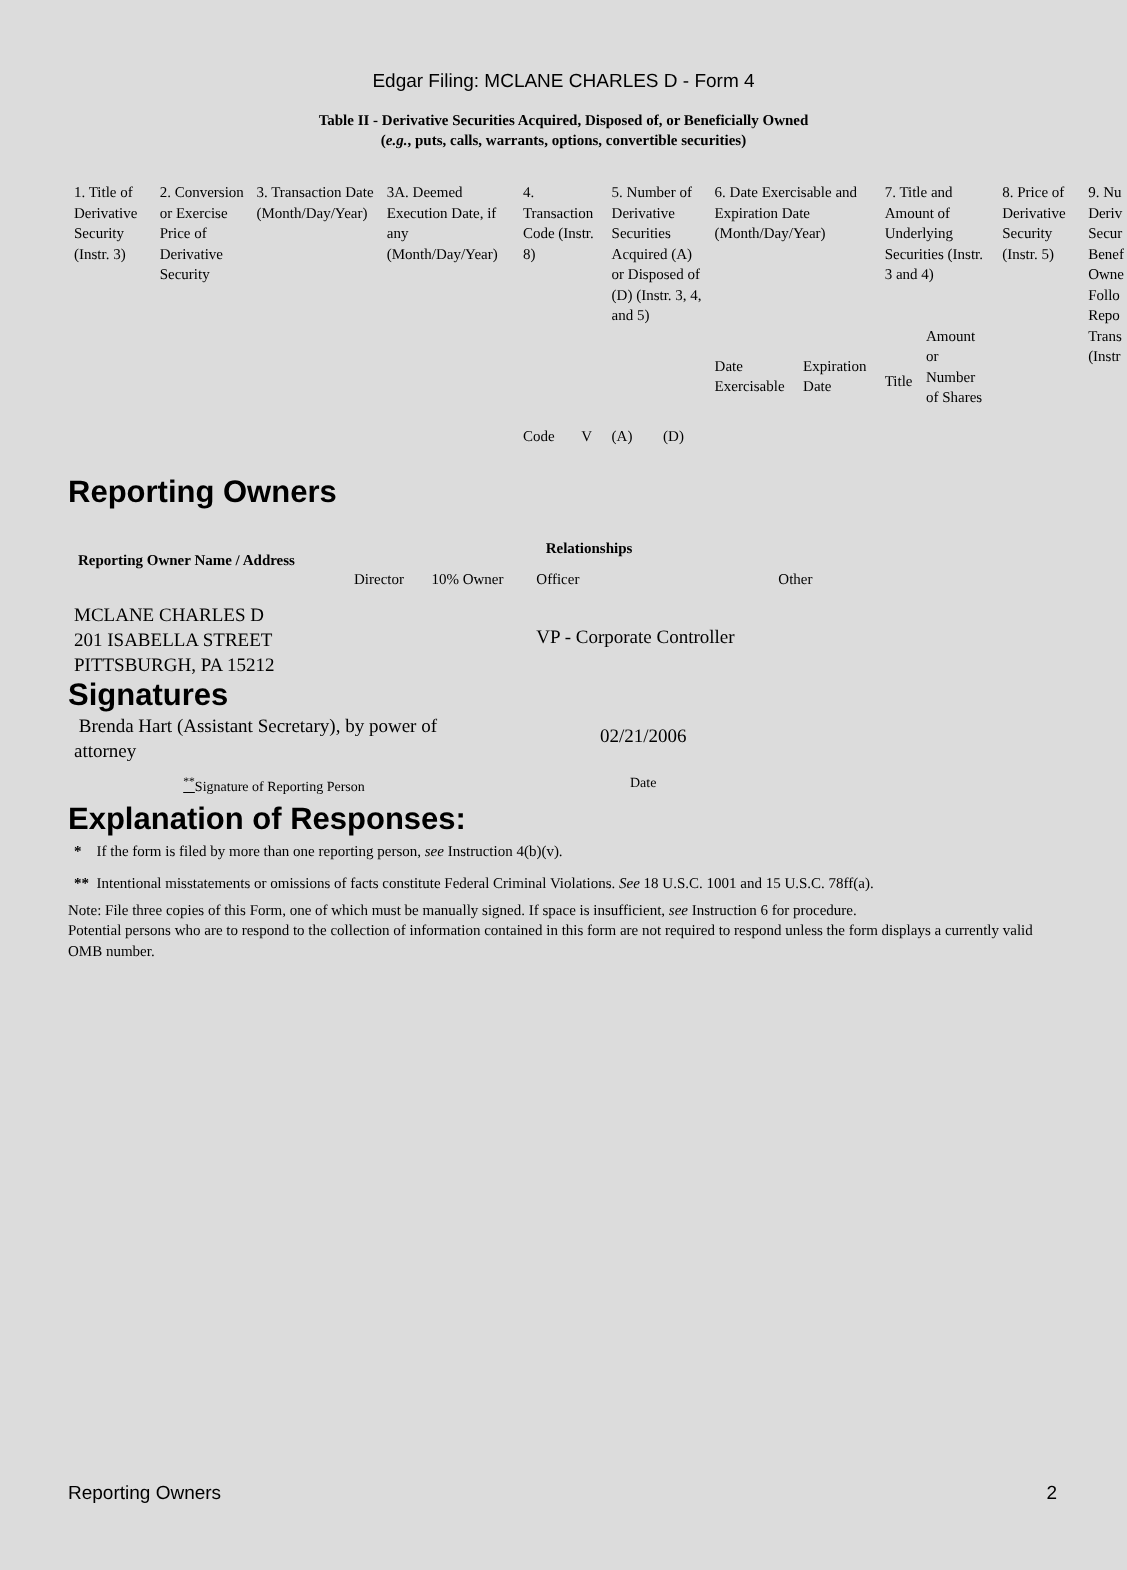Edgar Filing: MCLANE CHARLES D - Form 4
Table II - Derivative Securities Acquired, Disposed of, or Beneficially Owned
(e.g., puts, calls, warrants, options, convertible securities)
| 1. Title of Derivative Security (Instr. 3) | 2. Conversion or Exercise Price of Derivative Security | 3. Transaction Date (Month/Day/Year) | 3A. Deemed Execution Date, if any (Month/Day/Year) | 4. Transaction Code (Instr. 8) | | 5. Number of Derivative Securities Acquired (A) or Disposed of (D) (Instr. 3, 4, and 5) | | 6. Date Exercisable and Expiration Date (Month/Day/Year) | | 7. Title and Amount of Underlying Securities (Instr. 3 and 4) | | 8. Price of Derivative Security (Instr. 5) | 9. Nu Deriv Secur Benef Owne Follo Repo Trans (Instr |
| | | | | Code | V | (A) | (D) | Date Exercisable | Expiration Date | Title | Amount or Number of Shares | | |
Reporting Owners
| Reporting Owner Name / Address | Relationships | | | |
| --- | --- | --- | --- | --- |
| | Director | 10% Owner | Officer | Other |
| MCLANE CHARLES D 201 ISABELLA STREET PITTSBURGH, PA 15212 | | | VP - Corporate Controller | |
Signatures
| Brenda Hart (Assistant Secretary), by power of attorney | 02/21/2006 |
| <sup>**</sup> Signature of Reporting Person | Date |
Explanation of Responses:
* If the form is filed by more than one reporting person, see Instruction 4(b)(v).
** Intentional misstatements or omissions of facts constitute Federal Criminal Violations. See 18 U.S.C. 1001 and 15 U.S.C. 78ff(a).
Note: File three copies of this Form, one of which must be manually signed. If space is insufficient, see Instruction 6 for procedure.
Potential persons who are to respond to the collection of information contained in this form are not required to respond unless the form displays a currently valid OMB number.
Reporting Owners 2